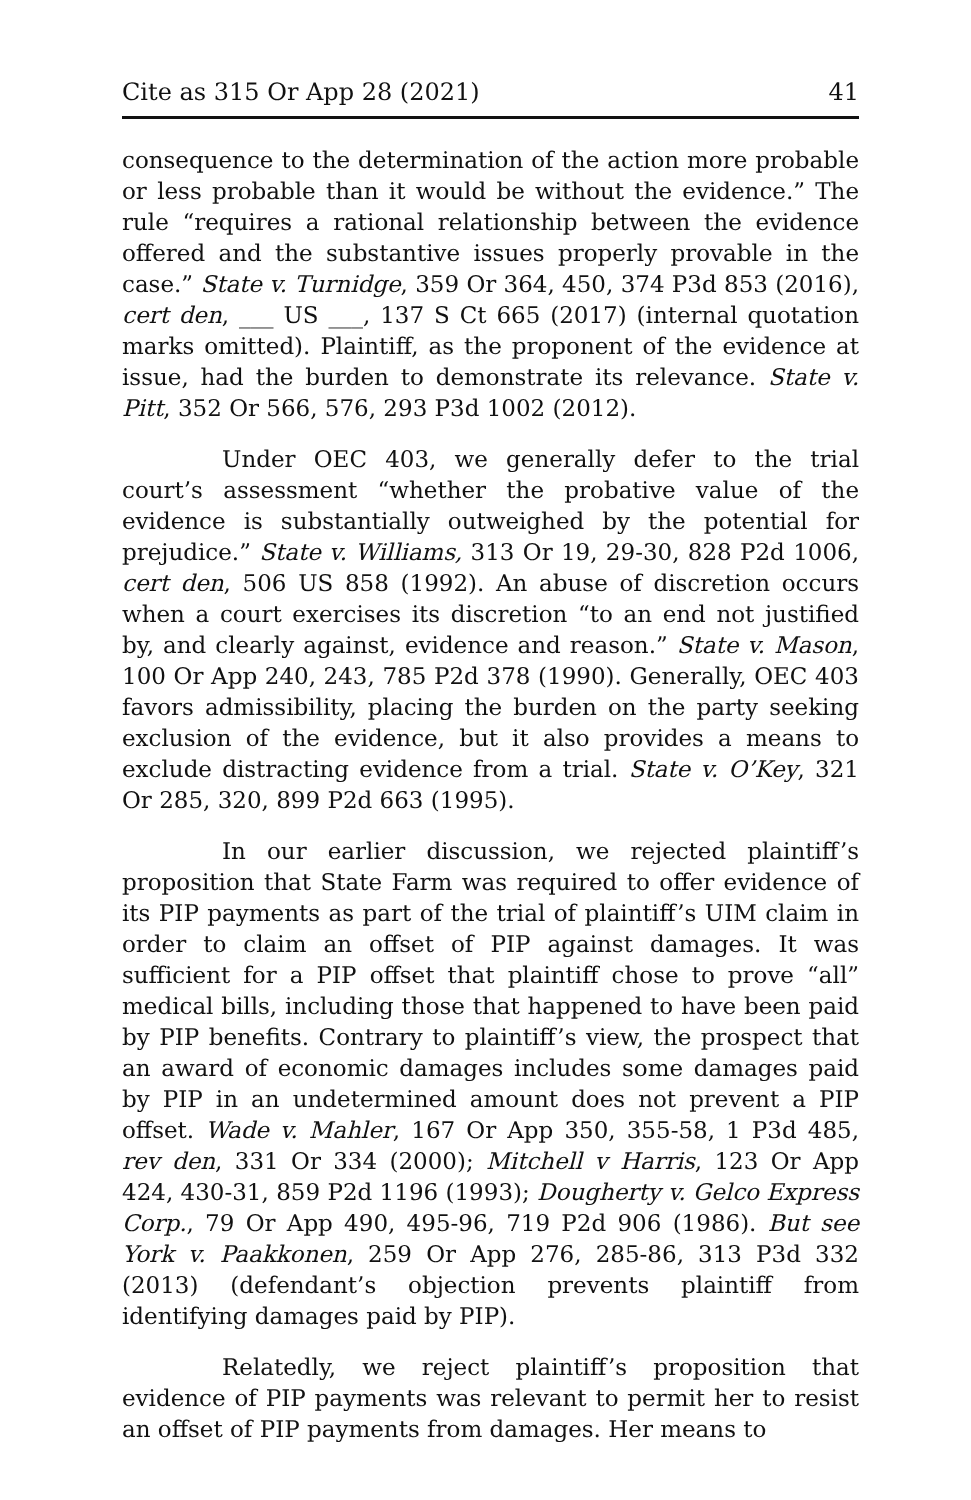Cite as 315 Or App 28 (2021) 41
consequence to the determination of the action more probable or less probable than it would be without the evidence.” The rule “requires a rational relationship between the evidence offered and the substantive issues properly provable in the case.” State v. Turnidge, 359 Or 364, 450, 374 P3d 853 (2016), cert den, ___ US ___, 137 S Ct 665 (2017) (internal quotation marks omitted). Plaintiff, as the proponent of the evidence at issue, had the burden to demonstrate its relevance. State v. Pitt, 352 Or 566, 576, 293 P3d 1002 (2012).
Under OEC 403, we generally defer to the trial court’s assessment “whether the probative value of the evidence is substantially outweighed by the potential for prejudice.” State v. Williams, 313 Or 19, 29-30, 828 P2d 1006, cert den, 506 US 858 (1992). An abuse of discretion occurs when a court exercises its discretion “to an end not justified by, and clearly against, evidence and reason.” State v. Mason, 100 Or App 240, 243, 785 P2d 378 (1990). Generally, OEC 403 favors admissibility, placing the burden on the party seeking exclusion of the evidence, but it also provides a means to exclude distracting evidence from a trial. State v. O’Key, 321 Or 285, 320, 899 P2d 663 (1995).
In our earlier discussion, we rejected plaintiff’s proposition that State Farm was required to offer evidence of its PIP payments as part of the trial of plaintiff’s UIM claim in order to claim an offset of PIP against damages. It was sufficient for a PIP offset that plaintiff chose to prove “all” medical bills, including those that happened to have been paid by PIP benefits. Contrary to plaintiff’s view, the prospect that an award of economic damages includes some damages paid by PIP in an undetermined amount does not prevent a PIP offset. Wade v. Mahler, 167 Or App 350, 355-58, 1 P3d 485, rev den, 331 Or 334 (2000); Mitchell v Harris, 123 Or App 424, 430-31, 859 P2d 1196 (1993); Dougherty v. Gelco Express Corp., 79 Or App 490, 495-96, 719 P2d 906 (1986). But see York v. Paakkonen, 259 Or App 276, 285-86, 313 P3d 332 (2013) (defendant’s objection prevents plaintiff from identifying damages paid by PIP).
Relatedly, we reject plaintiff’s proposition that evidence of PIP payments was relevant to permit her to resist an offset of PIP payments from damages. Her means to